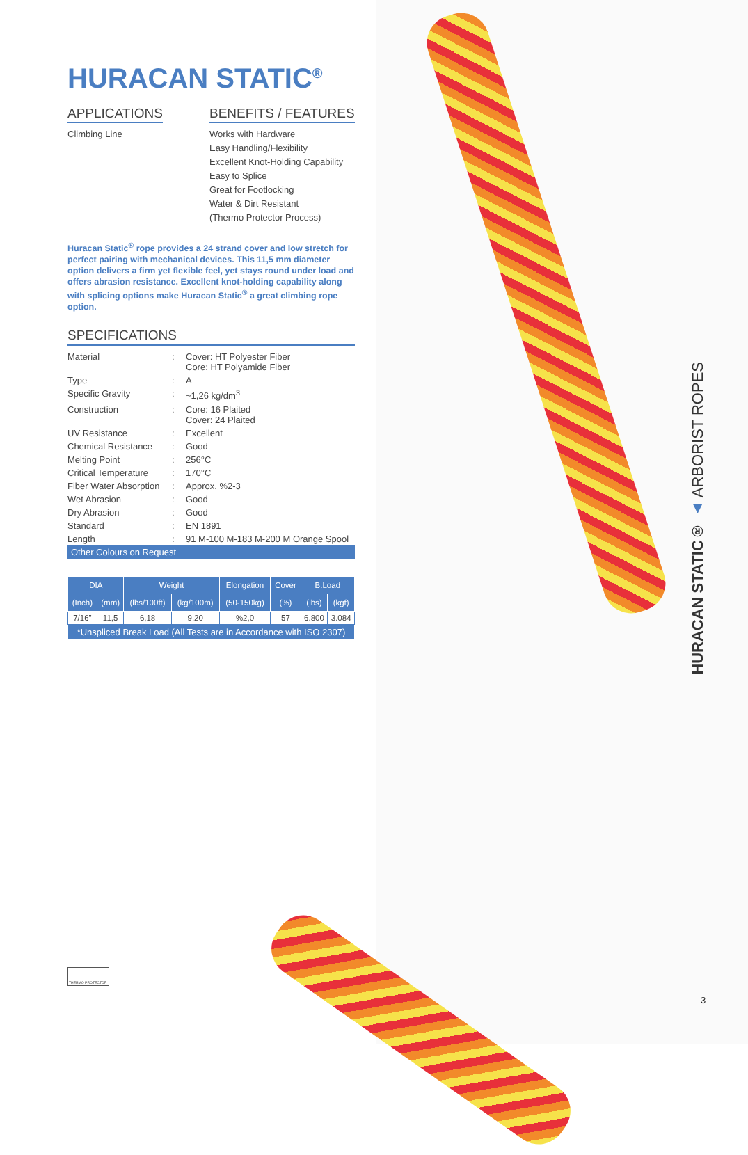HURACAN STATIC<sup>®</sup>
APPLICATIONS
Climbing Line
BENEFITS / FEATURES
Works with Hardware
Easy Handling/Flexibility
Excellent Knot-Holding Capability
Easy to Splice
Great for Footlocking
Water & Dirt Resistant
(Thermo Protector Process)
Huracan Static<sup>®</sup> rope provides a 24 strand cover and low stretch for perfect pairing with mechanical devices. This 11,5 mm diameter option delivers a firm yet flexible feel, yet stays round under load and offers abrasion resistance. Excellent knot-holding capability along with splicing options make Huracan Static<sup>®</sup> a great climbing rope option.
SPECIFICATIONS
| Material | : | Cover: HT Polyester Fiber Core: HT Polyamide Fiber |
| Type | : | A |
| Specific Gravity | : | ~1,26 kg/dm<sup>3</sup> |
| Construction | : | Core: 16 Plaited Cover: 24 Plaited |
| UV Resistance | : | Excellent |
| Chemical Resistance | : | Good |
| Melting Point | : | 256°C |
| Critical Temperature | : | 170°C |
| Fiber Water Absorption | : | Approx. %2-3 |
| Wet Abrasion | : | Good |
| Dry Abrasion | : | Good |
| Standard | : | EN 1891 |
| Length | : | 91 M-100 M-183 M-200 M Orange Spool |
Other Colours on Request
| DIA | | Weight | | Elongation | Cover | B.Load | |
| --- | --- | --- | --- | --- | --- | --- | --- |
| (Inch) | (mm) | (lbs/100ft) | (kg/100m) | (50-150kg) | (%) | (lbs) | (kgf) |
| 7/16" | 11,5 | 6,18 | 9,20 | %2,0 | 57 | 6.800 | 3.084 |
| *Unspliced Break Load (All Tests are in Accordance with ISO 2307) | | | | | | | |
THERMO PROTECTOR
HURACAN STATIC® ▲ ARBORIST ROPES
3